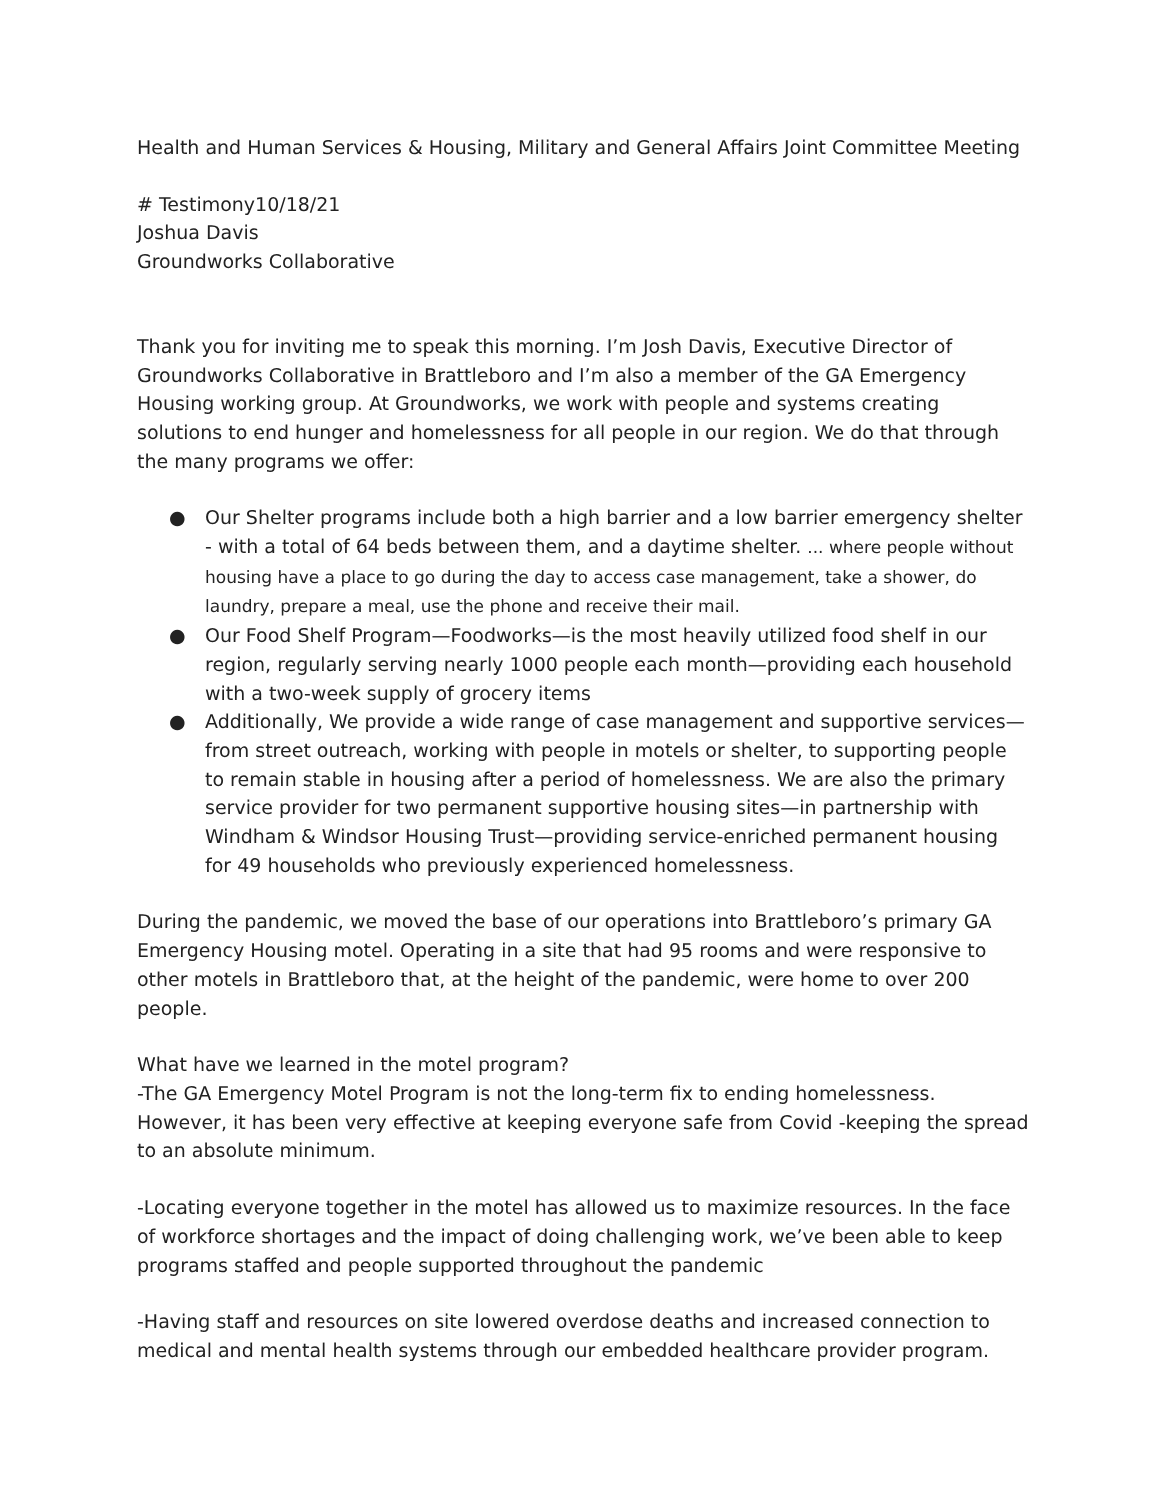Health and Human Services & Housing, Military and General Affairs Joint Committee Meeting
# Testimony10/18/21
Joshua Davis
Groundworks Collaborative
Thank you for inviting me to speak this morning. I’m Josh Davis, Executive Director of Groundworks Collaborative in Brattleboro and I’m also a member of the GA Emergency Housing working group. At Groundworks, we work with people and systems creating solutions to end hunger and homelessness for all people in our region. We do that through the many programs we offer:
● Our Shelter programs include both a high barrier and a low barrier emergency shelter - with a total of 64 beds between them, and a daytime shelter. ... where people without housing have a place to go during the day to access case management, take a shower, do laundry, prepare a meal, use the phone and receive their mail.
● Our Food Shelf Program—Foodworks—is the most heavily utilized food shelf in our region, regularly serving nearly 1000 people each month—providing each household with a two-week supply of grocery items
● Additionally, We provide a wide range of case management and supportive services—from street outreach, working with people in motels or shelter, to supporting people to remain stable in housing after a period of homelessness. We are also the primary service provider for two permanent supportive housing sites—in partnership with Windham & Windsor Housing Trust—providing service-enriched permanent housing for 49 households who previously experienced homelessness.
During the pandemic, we moved the base of our operations into Brattleboro’s primary GA Emergency Housing motel. Operating in a site that had 95 rooms and were responsive to other motels in Brattleboro that, at the height of the pandemic, were home to over 200 people.
What have we learned in the motel program?
-The GA Emergency Motel Program is not the long-term fix to ending homelessness. However, it has been very effective at keeping everyone safe from Covid -keeping the spread to an absolute minimum.
-Locating everyone together in the motel has allowed us to maximize resources. In the face of workforce shortages and the impact of doing challenging work, we’ve been able to keep programs staffed and people supported throughout the pandemic
-Having staff and resources on site lowered overdose deaths and increased connection to medical and mental health systems through our embedded healthcare provider program.